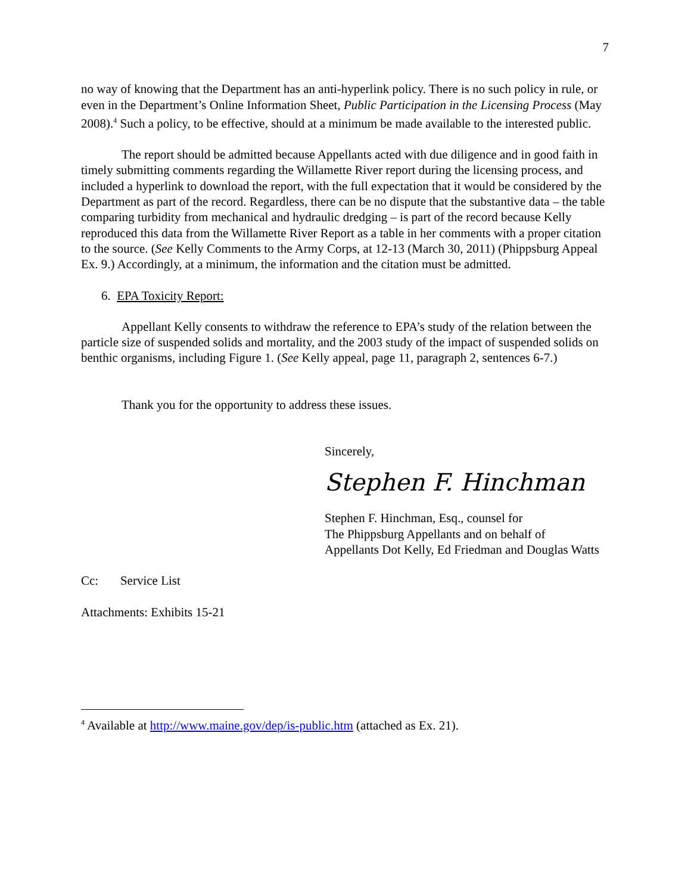7
no way of knowing that the Department has an anti-hyperlink policy. There is no such policy in rule, or even in the Department’s Online Information Sheet, Public Participation in the Licensing Process (May 2008).<sup>4</sup> Such a policy, to be effective, should at a minimum be made available to the interested public.
The report should be admitted because Appellants acted with due diligence and in good faith in timely submitting comments regarding the Willamette River report during the licensing process, and included a hyperlink to download the report, with the full expectation that it would be considered by the Department as part of the record. Regardless, there can be no dispute that the substantive data – the table comparing turbidity from mechanical and hydraulic dredging – is part of the record because Kelly reproduced this data from the Willamette River Report as a table in her comments with a proper citation to the source. (See Kelly Comments to the Army Corps, at 12-13 (March 30, 2011) (Phippsburg Appeal Ex. 9.) Accordingly, at a minimum, the information and the citation must be admitted.
6. EPA Toxicity Report:
Appellant Kelly consents to withdraw the reference to EPA’s study of the relation between the particle size of suspended solids and mortality, and the 2003 study of the impact of suspended solids on benthic organisms, including Figure 1. (See Kelly appeal, page 11, paragraph 2, sentences 6-7.)
Thank you for the opportunity to address these issues.
Sincerely,
Stephen F. Hinchman
Stephen F. Hinchman, Esq., counsel for
The Phippsburg Appellants and on behalf of
Appellants Dot Kelly, Ed Friedman and Douglas Watts
Cc: Service List
Attachments: Exhibits 15-21
<sup>4</sup> Available at http://www.maine.gov/dep/is-public.htm (attached as Ex. 21).